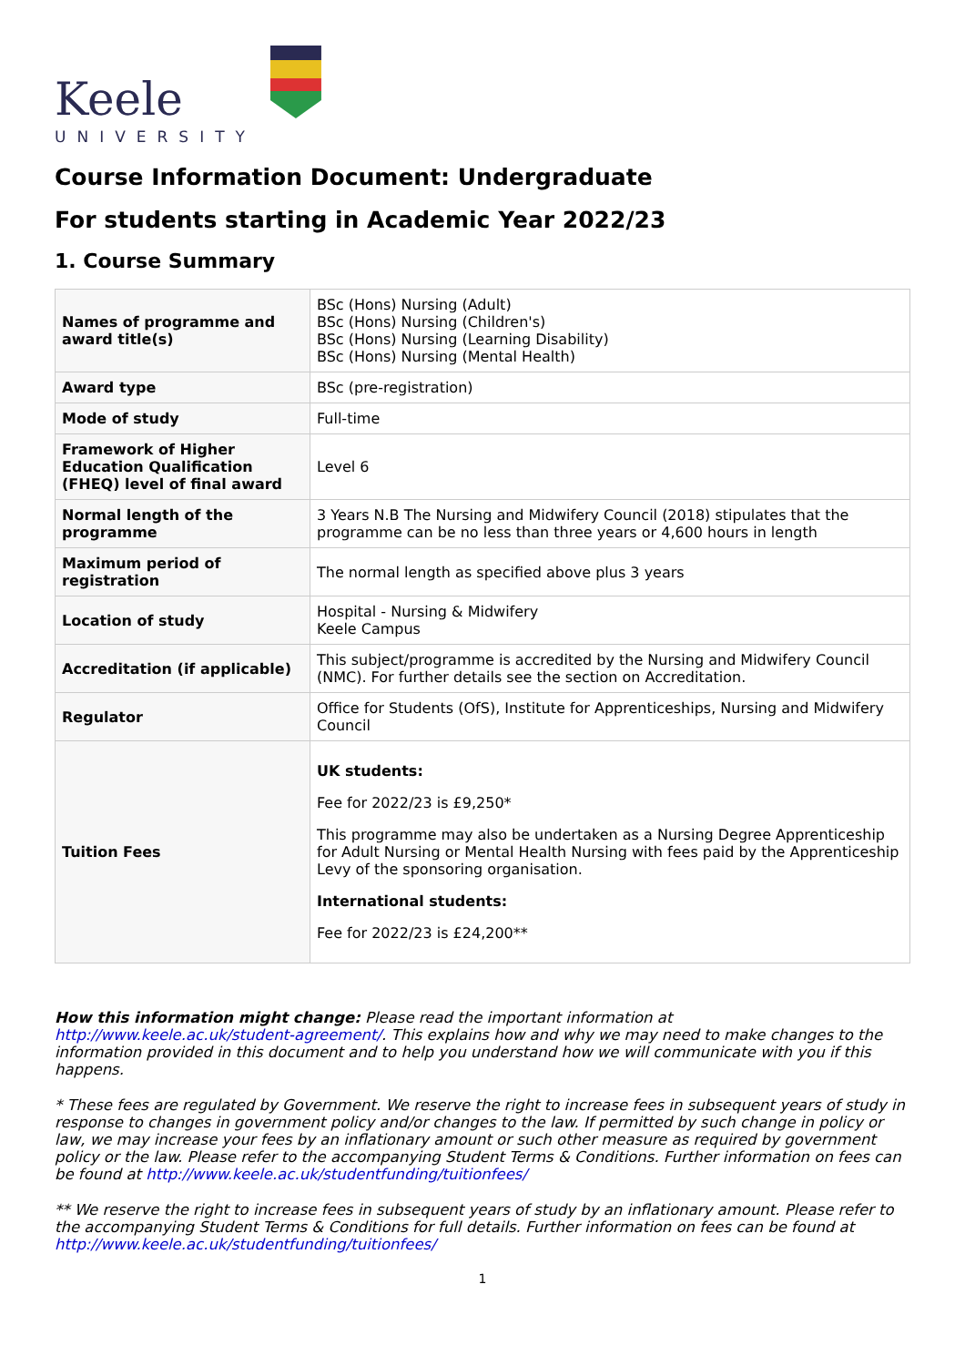Keele
UNIVERSITY
Course Information Document: Undergraduate
For students starting in Academic Year 2022/23
1. Course Summary
| Names of programme and award title(s) | BSc (Hons) Nursing (Adult) BSc (Hons) Nursing (Children's) BSc (Hons) Nursing (Learning Disability) BSc (Hons) Nursing (Mental Health) |
| Award type | BSc (pre-registration) |
| Mode of study | Full-time |
| Framework of Higher Education Qualification (FHEQ) level of final award | Level 6 |
| Normal length of the programme | 3 Years N.B The Nursing and Midwifery Council (2018) stipulates that the programme can be no less than three years or 4,600 hours in length |
| Maximum period of registration | The normal length as specified above plus 3 years |
| Location of study | Hospital - Nursing & Midwifery Keele Campus |
| Accreditation (if applicable) | This subject/programme is accredited by the Nursing and Midwifery Council (NMC). For further details see the section on Accreditation. |
| Regulator | Office for Students (OfS), Institute for Apprenticeships, Nursing and Midwifery Council |
| Tuition Fees | UK students: Fee for 2022/23 is £9,250* This programme may also be undertaken as a Nursing Degree Apprenticeship for Adult Nursing or Mental Health Nursing with fees paid by the Apprenticeship Levy of the sponsoring organisation. International students: Fee for 2022/23 is £24,200** |
How this information might change: Please read the important information at http://www.keele.ac.uk/student-agreement/. This explains how and why we may need to make changes to the information provided in this document and to help you understand how we will communicate with you if this happens.
* These fees are regulated by Government. We reserve the right to increase fees in subsequent years of study in response to changes in government policy and/or changes to the law. If permitted by such change in policy or law, we may increase your fees by an inflationary amount or such other measure as required by government policy or the law. Please refer to the accompanying Student Terms & Conditions. Further information on fees can be found at http://www.keele.ac.uk/studentfunding/tuitionfees/
** We reserve the right to increase fees in subsequent years of study by an inflationary amount. Please refer to the accompanying Student Terms & Conditions for full details. Further information on fees can be found at http://www.keele.ac.uk/studentfunding/tuitionfees/
1